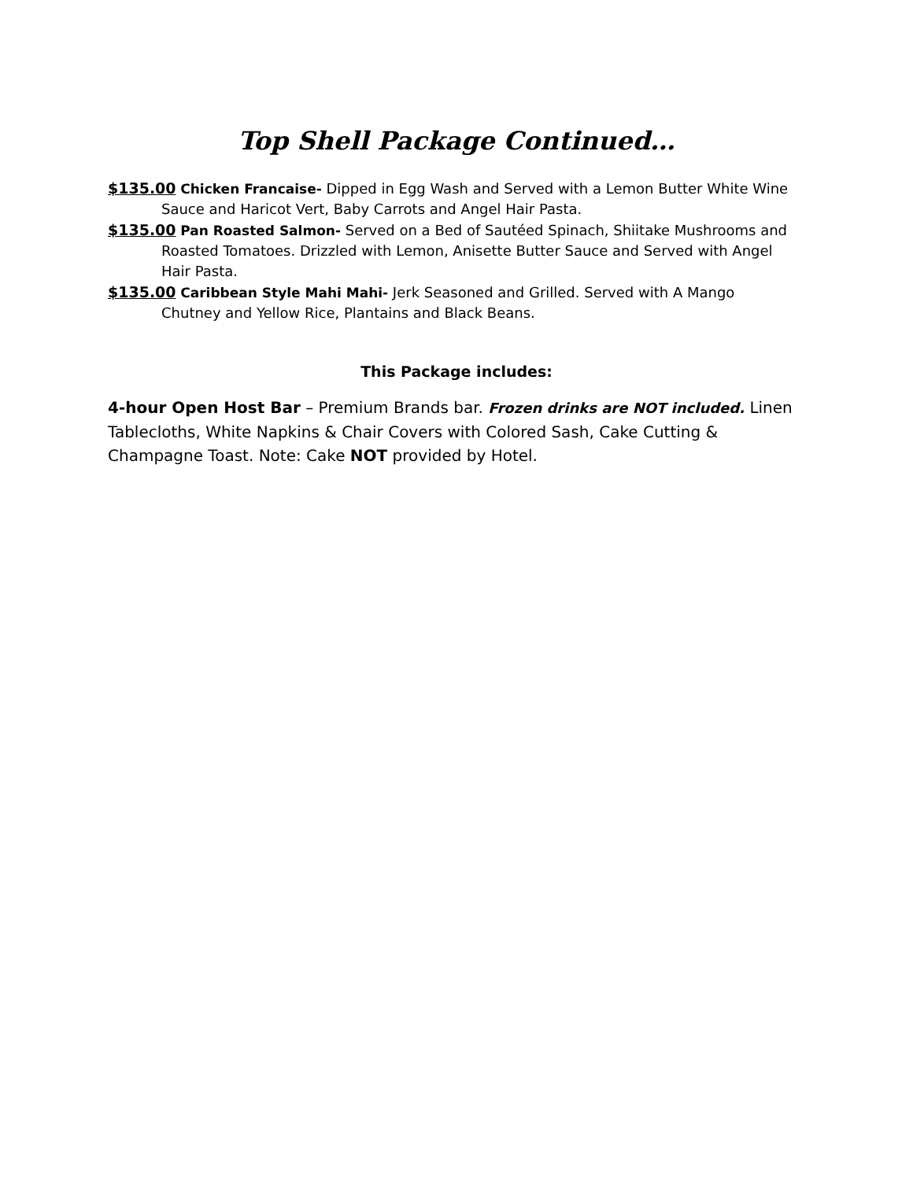Top Shell Package Continued…
$135.00 Chicken Francaise- Dipped in Egg Wash and Served with a Lemon Butter White Wine Sauce and Haricot Vert, Baby Carrots and Angel Hair Pasta.
$135.00 Pan Roasted Salmon- Served on a Bed of Sautéed Spinach, Shiitake Mushrooms and Roasted Tomatoes. Drizzled with Lemon, Anisette Butter Sauce and Served with Angel Hair Pasta.
$135.00 Caribbean Style Mahi Mahi- Jerk Seasoned and Grilled. Served with A Mango Chutney and Yellow Rice, Plantains and Black Beans.
This Package includes:
4-hour Open Host Bar – Premium Brands bar. Frozen drinks are NOT included. Linen Tablecloths, White Napkins & Chair Covers with Colored Sash, Cake Cutting & Champagne Toast. Note: Cake NOT provided by Hotel.